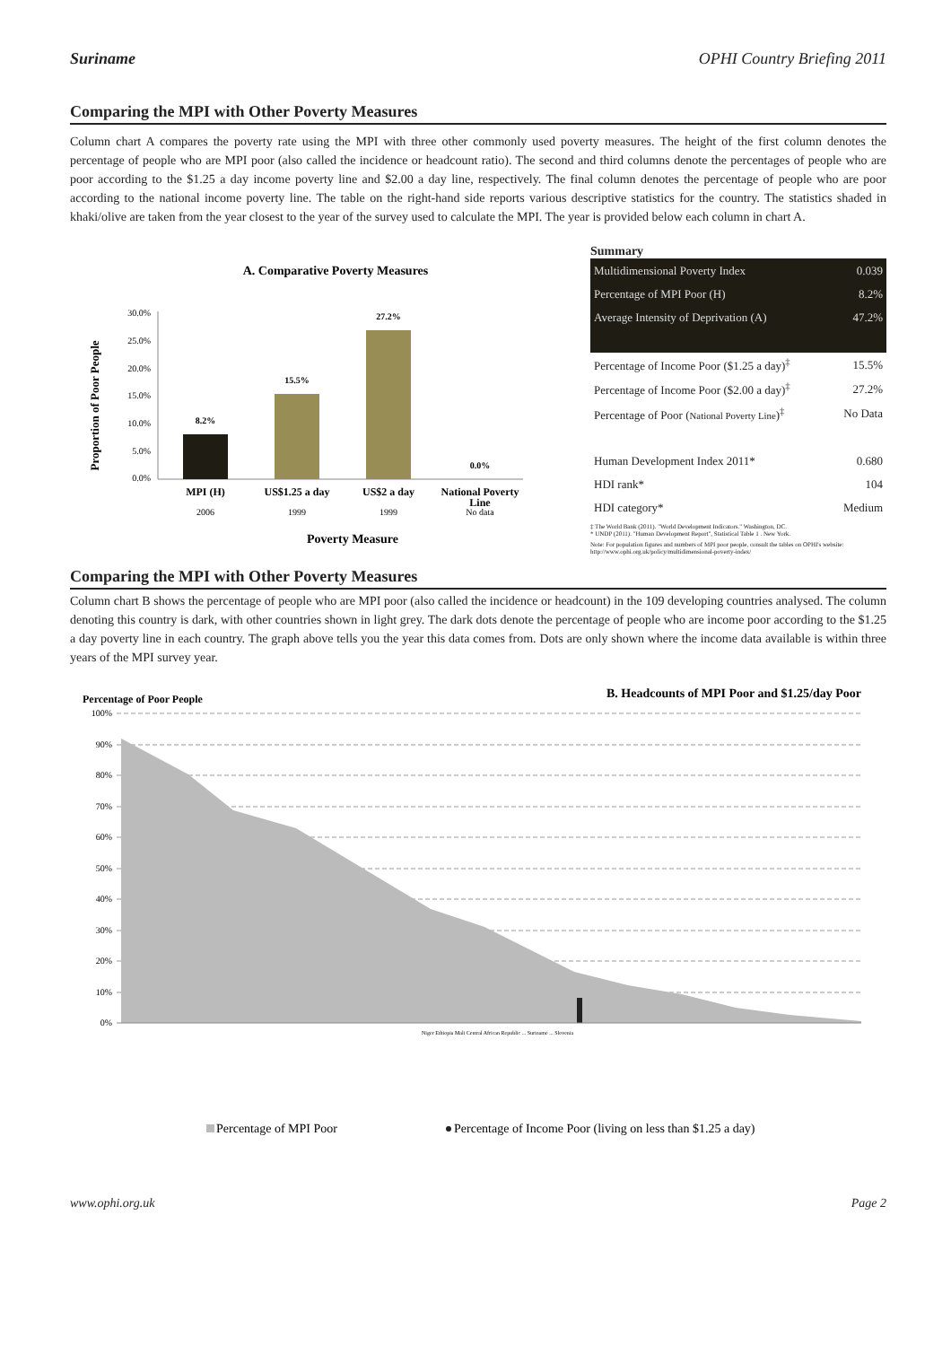Suriname OPHI Country Briefing 2011
Comparing the MPI with Other Poverty Measures
Column chart A compares the poverty rate using the MPI with three other commonly used poverty measures. The height of the first column denotes the percentage of people who are MPI poor (also called the incidence or headcount ratio). The second and third columns denote the percentages of people who are poor according to the $1.25 a day income poverty line and $2.00 a day line, respectively. The final column denotes the percentage of people who are poor according to the national income poverty line. The table on the right-hand side reports various descriptive statistics for the country. The statistics shaded in khaki/olive are taken from the year closest to the year of the survey used to calculate the MPI. The year is provided below each column in chart A.
A. Comparative Poverty Measures
Proportion of Poor People
30.0%
25.0%
20.0%
15.0%
10.0%
5.0%
0.0%
8.2%
15.5%
27.2%
0.0%
MPI (H)
US$1.25 a day
US$2 a day
National Poverty
Line
2006
1999
1999
No data
Poverty Measure
Summary
| Multidimensional Poverty Index | 0.039 |
| Percentage of MPI Poor (H) | 8.2% |
| Average Intensity of Deprivation (A) | 47.2% |
| Percentage of Income Poor ($1.25 a day)<sup>‡</sup> | 15.5% |
| Percentage of Income Poor ($2.00 a day)<sup>‡</sup> | 27.2% |
| Percentage of Poor ( National Poverty Line )<sup>‡</sup> | No Data |
| Human Development Index 2011* | 0.680 |
| HDI rank* | 104 |
| HDI category* | Medium |
‡ The World Bank (2011). "World Development Indicators." Washington, DC.
* UNDP (2011). "Human Development Report", Statistical Table 1 . New York.
Note: For population figures and numbers of MPI poor people, consult the tables on OPHI's website: http://www.ophi.org.uk/policy/multidimensional-poverty-index/
Comparing the MPI with Other Poverty Measures
Column chart B shows the percentage of people who are MPI poor (also called the incidence or headcount) in the 109 developing countries analysed. The column denoting this country is dark, with other countries shown in light grey. The dark dots denote the percentage of people who are income poor according to the $1.25 a day poverty line in each country. The graph above tells you the year this data comes from. Dots are only shown where the income data available is within three years of the MPI survey year.
Percentage of Poor People
B. Headcounts of MPI Poor and $1.25/day Poor
100%
90%
80%
70%
60%
50%
40%
30%
20%
10%
0%
Niger Ethiopia Mali Central African Republic ... Suriname ... Slovenia
Percentage of MPI Poor
Percentage of Income Poor (living on less than $1.25 a day)
www.ophi.org.uk Page 2